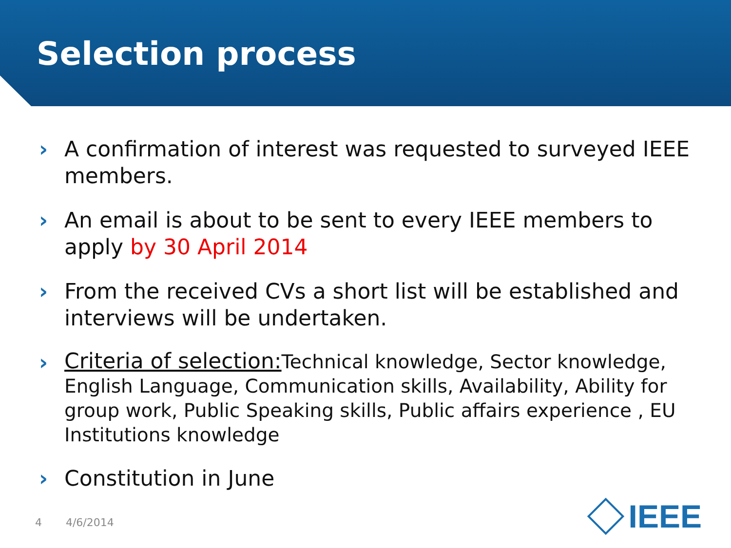Selection process
› A confirmation of interest was requested to surveyed IEEE members.
› An email is about to be sent to every IEEE members to apply by 30 April 2014
› From the received CVs a short list will be established and interviews will be undertaken.
› Criteria of selection: Technical knowledge, Sector knowledge, English Language, Communication skills, Availability, Ability for group work, Public Speaking skills, Public affairs experience , EU Institutions knowledge
› Constitution in June
4 4/6/2014
IEEE